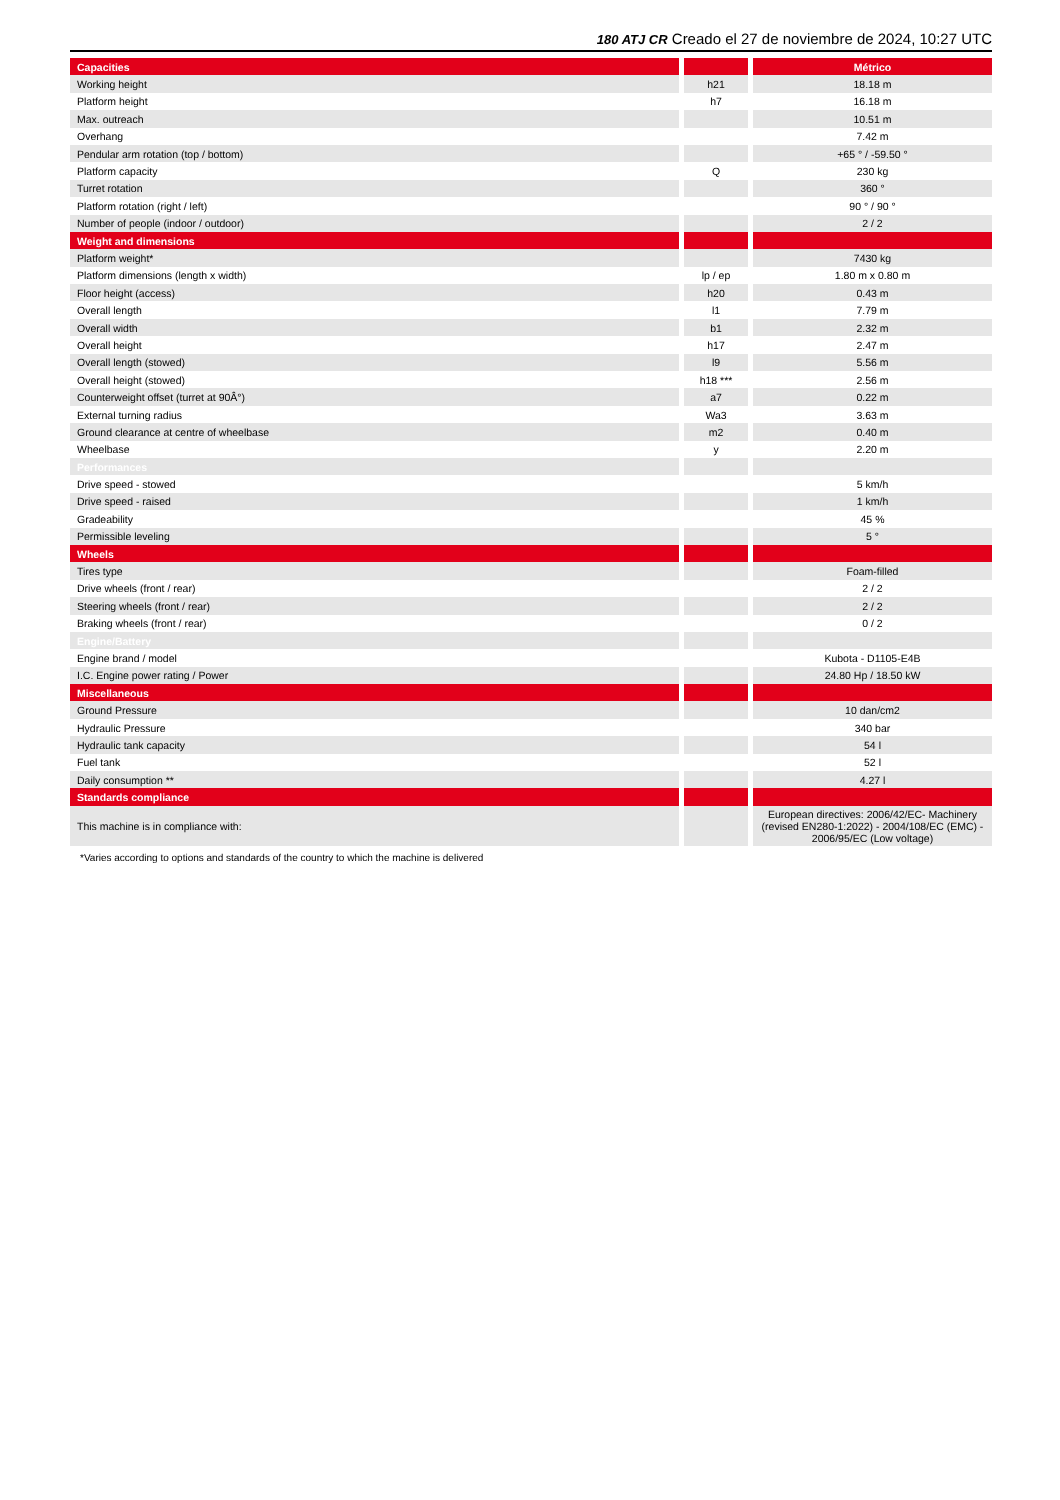180 ATJ CR Creado el 27 de noviembre de 2024, 10:27 UTC
| Capacities | | | | Métrico |
| Working height | | h21 | | 18.18 m |
| Platform height | | h7 | | 16.18 m |
| Max. outreach | | | | 10.51 m |
| Overhang | | | | 7.42 m |
| Pendular arm rotation (top / bottom) | | | | +65 ° / -59.50 ° |
| Platform capacity | | Q | | 230 kg |
| Turret rotation | | | | 360 ° |
| Platform rotation (right / left) | | | | 90 ° / 90 ° |
| Number of people (indoor / outdoor) | | | | 2 / 2 |
| Weight and dimensions | | | | |
| Platform weight* | | | | 7430 kg |
| Platform dimensions (length x width) | | lp / ep | | 1.80 m x 0.80 m |
| Floor height (access) | | h20 | | 0.43 m |
| Overall length | | l1 | | 7.79 m |
| Overall width | | b1 | | 2.32 m |
| Overall height | | h17 | | 2.47 m |
| Overall length (stowed) | | l9 | | 5.56 m |
| Overall height (stowed) | | h18 *** | | 2.56 m |
| Counterweight offset (turret at 90Â°) | | a7 | | 0.22 m |
| External turning radius | | Wa3 | | 3.63 m |
| Ground clearance at centre of wheelbase | | m2 | | 0.40 m |
| Wheelbase | | y | | 2.20 m |
| Performances | | | | |
| Drive speed - stowed | | | | 5 km/h |
| Drive speed - raised | | | | 1 km/h |
| Gradeability | | | | 45 % |
| Permissible leveling | | | | 5 ° |
| Wheels | | | | |
| Tires type | | | | Foam-filled |
| Drive wheels (front / rear) | | | | 2 / 2 |
| Steering wheels (front / rear) | | | | 2 / 2 |
| Braking wheels (front / rear) | | | | 0 / 2 |
| Engine/Battery | | | | |
| Engine brand / model | | | | Kubota - D1105-E4B |
| I.C. Engine power rating / Power | | | | 24.80 Hp / 18.50 kW |
| Miscellaneous | | | | |
| Ground Pressure | | | | 10 dan/cm2 |
| Hydraulic Pressure | | | | 340 bar |
| Hydraulic tank capacity | | | | 54 l |
| Fuel tank | | | | 52 l |
| Daily consumption ** | | | | 4.27 l |
| Standards compliance | | | | |
| This machine is in compliance with: | | | | European directives: 2006/42/EC- Machinery (revised EN280-1:2022) - 2004/108/EC (EMC) - 2006/95/EC (Low voltage) |
*Varies according to options and standards of the country to which the machine is delivered